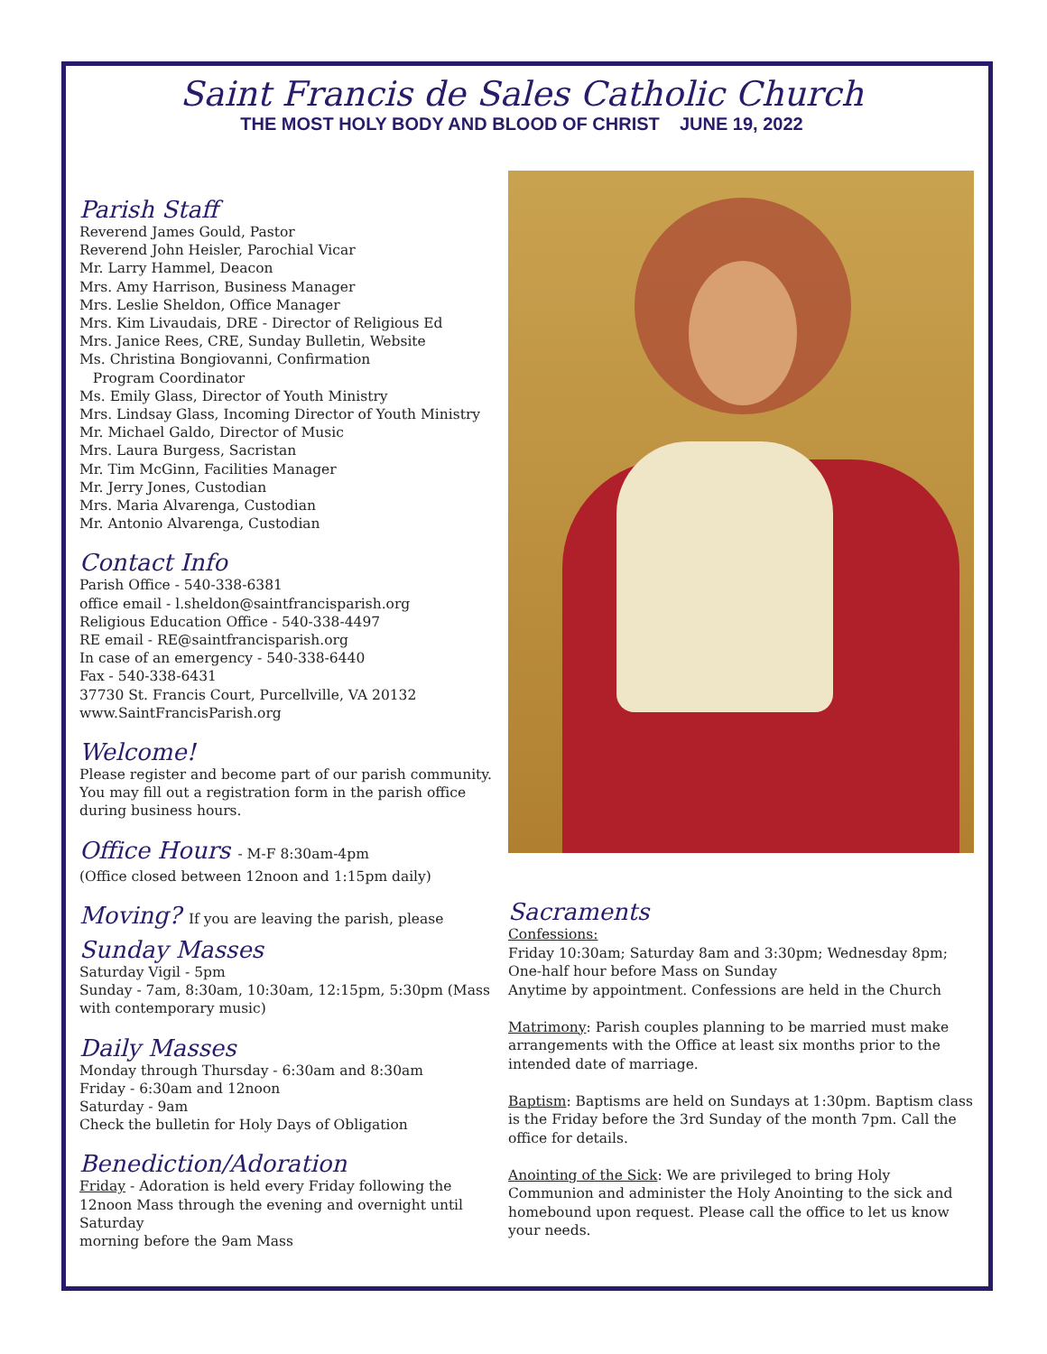Saint Francis de Sales Catholic Church
THE MOST HOLY BODY AND BLOOD OF CHRIST JUNE 19, 2022
Parish Staff
Reverend James Gould, Pastor
Reverend John Heisler, Parochial Vicar
Mr. Larry Hammel, Deacon
Mrs. Amy Harrison, Business Manager
Mrs. Leslie Sheldon, Office Manager
Mrs. Kim Livaudais, DRE - Director of Religious Ed
Mrs. Janice Rees, CRE, Sunday Bulletin, Website
Ms. Christina Bongiovanni, Confirmation
Program Coordinator
Ms. Emily Glass, Director of Youth Ministry
Mrs. Lindsay Glass, Incoming Director of Youth Ministry
Mr. Michael Galdo, Director of Music
Mrs. Laura Burgess, Sacristan
Mr. Tim McGinn, Facilities Manager
Mr. Jerry Jones, Custodian
Mrs. Maria Alvarenga, Custodian
Mr. Antonio Alvarenga, Custodian
Contact Info
Parish Office - 540-338-6381
office email - l.sheldon@saintfrancisparish.org
Religious Education Office - 540-338-4497
RE email - RE@saintfrancisparish.org
In case of an emergency - 540-338-6440
Fax - 540-338-6431
37730 St. Francis Court, Purcellville, VA 20132
www.SaintFrancisParish.org
Welcome!
Please register and become part of our parish community. You may fill out a registration form in the parish office during business hours.
Office Hours - M-F 8:30am-4pm
(Office closed between 12noon and 1:15pm daily)
Moving? If you are leaving the parish, please
Sunday Masses
Saturday Vigil - 5pm
Sunday - 7am, 8:30am, 10:30am, 12:15pm, 5:30pm (Mass with contemporary music)
Daily Masses
Monday through Thursday - 6:30am and 8:30am
Friday - 6:30am and 12noon
Saturday - 9am
Check the bulletin for Holy Days of Obligation
Benediction/Adoration
Friday - Adoration is held every Friday following the 12noon Mass through the evening and overnight until Saturday
morning before the 9am Mass
Sacraments
Confessions:
Friday 10:30am; Saturday 8am and 3:30pm; Wednesday 8pm; One-half hour before Mass on Sunday
Anytime by appointment. Confessions are held in the Church
Matrimony: Parish couples planning to be married must make arrangements with the Office at least six months prior to the intended date of marriage.
Baptism: Baptisms are held on Sundays at 1:30pm. Baptism class is the Friday before the 3rd Sunday of the month 7pm. Call the office for details.
Anointing of the Sick: We are privileged to bring Holy Communion and administer the Holy Anointing to the sick and homebound upon request. Please call the office to let us know your needs.